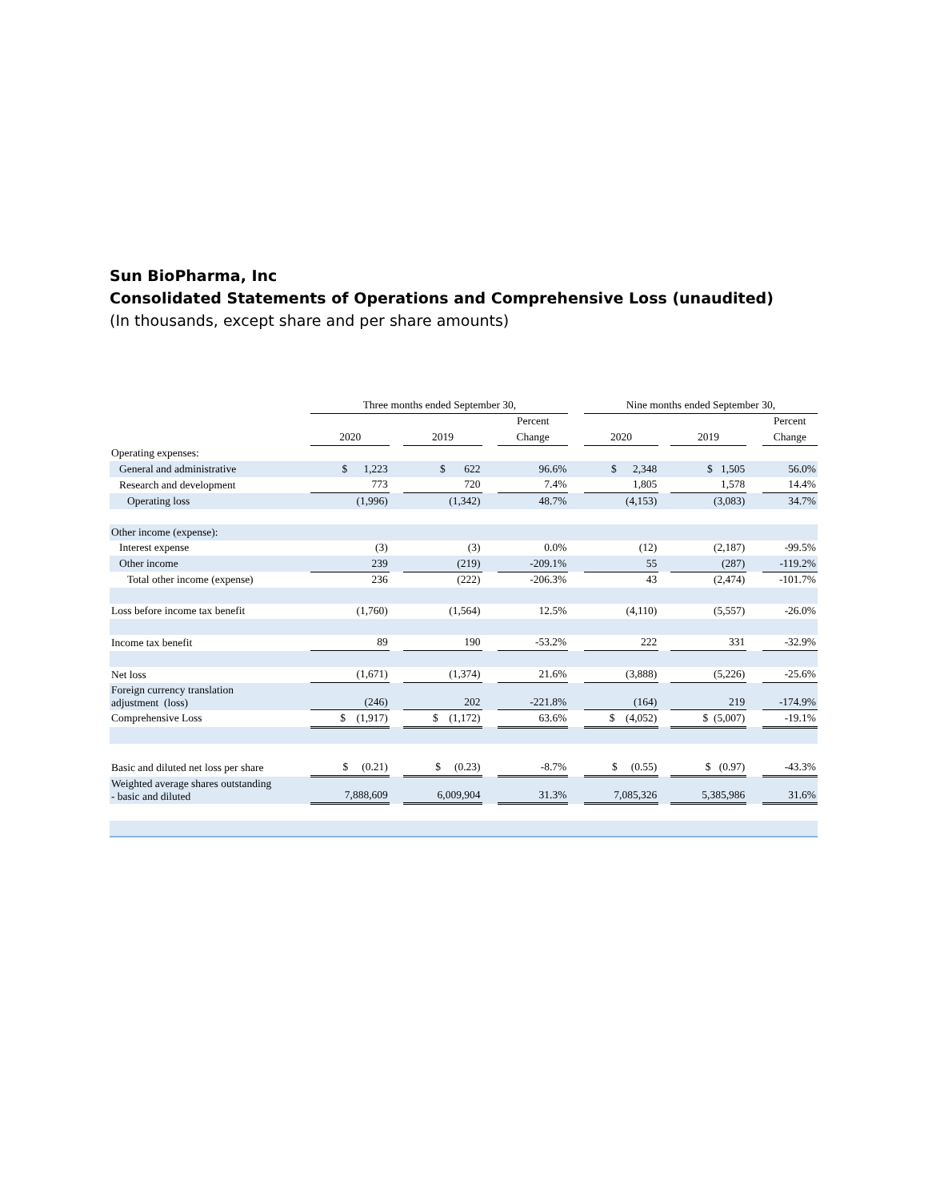Sun BioPharma, Inc
Consolidated Statements of Operations and Comprehensive Loss (unaudited)
(In thousands, except share and per share amounts)
| | Three months ended September 30, | | | | | | Nine months ended September 30, | | | | |
| | | | | | Percent | | | | | | Percent |
| | 2020 | | 2019 | | Change | | 2020 | | 2019 | | Change |
| Operating expenses: | | | | | | | | | | | |
| General and administrative | $ 1,223 | | $ 622 | | 96.6% | | $ 2,348 | | $ 1,505 | | 56.0% |
| Research and development | 773 | | 720 | | 7.4% | | 1,805 | | 1,578 | | 14.4% |
| Operating loss | (1,996) | | (1,342) | | 48.7% | | (4,153) | | (3,083) | | 34.7% |
| Other income (expense): | | | | | | | | | | | |
| Interest expense | (3) | | (3) | | 0.0% | | (12) | | (2,187) | | -99.5% |
| Other income | 239 | | (219) | | -209.1% | | 55 | | (287) | | -119.2% |
| Total other income (expense) | 236 | | (222) | | -206.3% | | 43 | | (2,474) | | -101.7% |
| Loss before income tax benefit | (1,760) | | (1,564) | | 12.5% | | (4,110) | | (5,557) | | -26.0% |
| Income tax benefit | 89 | | 190 | | -53.2% | | 222 | | 331 | | -32.9% |
| Net loss | (1,671) | | (1,374) | | 21.6% | | (3,888) | | (5,226) | | -25.6% |
| Foreign currency translation adjustment (loss) | (246) | | 202 | | -221.8% | | (164) | | 219 | | -174.9% |
| Comprehensive Loss | $ (1,917) | | $ (1,172) | | 63.6% | | $ (4,052) | | $ (5,007) | | -19.1% |
| Basic and diluted net loss per share | $ (0.21) | | $ (0.23) | | -8.7% | | $ (0.55) | | $ (0.97) | | -43.3% |
| Weighted average shares outstanding - basic and diluted | 7,888,609 | | 6,009,904 | | 31.3% | | 7,085,326 | | 5,385,986 | | 31.6% |